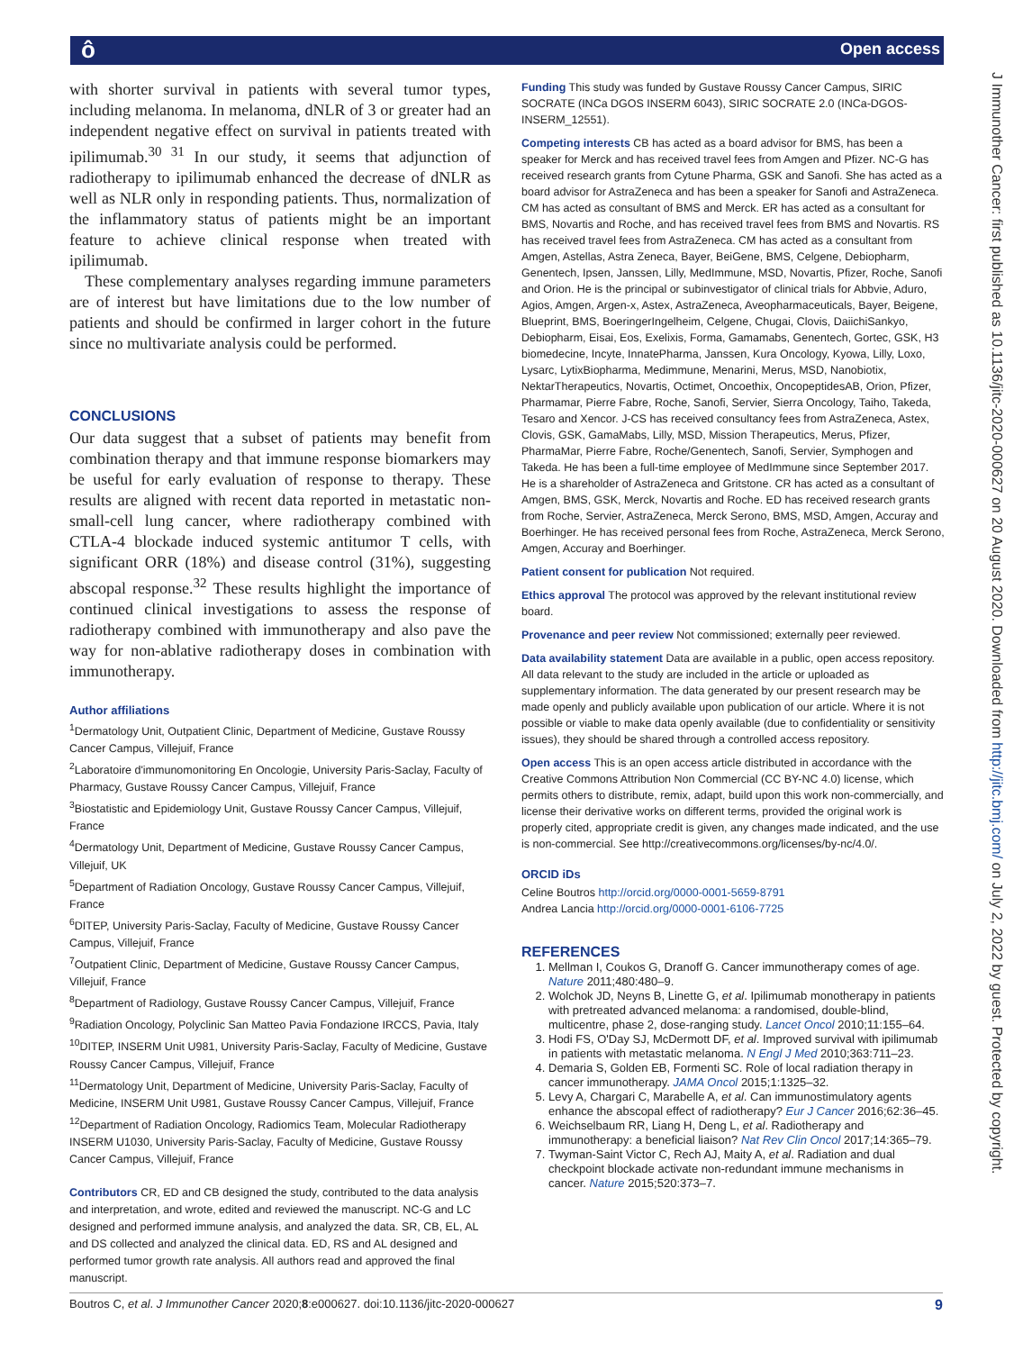ô Open access
J Immunother Cancer: first published as 10.1136/jitc-2020-000627 on 20 August 2020. Downloaded from http://jitc.bmj.com/ on July 2, 2022 by guest. Protected by copyright.
with shorter survival in patients with several tumor types, including melanoma. In melanoma, dNLR of 3 or greater had an independent negative effect on survival in patients treated with ipilimumab.<sup>30 31</sup> In our study, it seems that adjunction of radiotherapy to ipilimumab enhanced the decrease of dNLR as well as NLR only in responding patients. Thus, normalization of the inflammatory status of patients might be an important feature to achieve clinical response when treated with ipilimumab.
These complementary analyses regarding immune parameters are of interest but have limitations due to the low number of patients and should be confirmed in larger cohort in the future since no multivariate analysis could be performed.
CONCLUSIONS
Our data suggest that a subset of patients may benefit from combination therapy and that immune response biomarkers may be useful for early evaluation of response to therapy. These results are aligned with recent data reported in metastatic non-small-cell lung cancer, where radiotherapy combined with CTLA-4 blockade induced systemic antitumor T cells, with significant ORR (18%) and disease control (31%), suggesting abscopal response.<sup>32</sup> These results highlight the importance of continued clinical investigations to assess the response of radiotherapy combined with immunotherapy and also pave the way for non-ablative radiotherapy doses in combination with immunotherapy.
Author affiliations
<sup>1</sup> Dermatology Unit, Outpatient Clinic, Department of Medicine, Gustave Roussy Cancer Campus, Villejuif, France
<sup>2</sup> Laboratoire d'immunomonitoring En Oncologie, University Paris-Saclay, Faculty of Pharmacy, Gustave Roussy Cancer Campus, Villejuif, France
<sup>3</sup> Biostatistic and Epidemiology Unit, Gustave Roussy Cancer Campus, Villejuif, France
<sup>4</sup> Dermatology Unit, Department of Medicine, Gustave Roussy Cancer Campus, Villejuif, UK
<sup>5</sup> Department of Radiation Oncology, Gustave Roussy Cancer Campus, Villejuif, France
<sup>6</sup> DITEP, University Paris-Saclay, Faculty of Medicine, Gustave Roussy Cancer Campus, Villejuif, France
<sup>7</sup> Outpatient Clinic, Department of Medicine, Gustave Roussy Cancer Campus, Villejuif, France
<sup>8</sup> Department of Radiology, Gustave Roussy Cancer Campus, Villejuif, France
<sup>9</sup> Radiation Oncology, Polyclinic San Matteo Pavia Fondazione IRCCS, Pavia, Italy
<sup>10</sup> DITEP, INSERM Unit U981, University Paris-Saclay, Faculty of Medicine, Gustave Roussy Cancer Campus, Villejuif, France
<sup>11</sup> Dermatology Unit, Department of Medicine, University Paris-Saclay, Faculty of Medicine, INSERM Unit U981, Gustave Roussy Cancer Campus, Villejuif, France
<sup>12</sup> Department of Radiation Oncology, Radiomics Team, Molecular Radiotherapy INSERM U1030, University Paris-Saclay, Faculty of Medicine, Gustave Roussy Cancer Campus, Villejuif, France
Contributors CR, ED and CB designed the study, contributed to the data analysis and interpretation, and wrote, edited and reviewed the manuscript. NC-G and LC designed and performed immune analysis, and analyzed the data. SR, CB, EL, AL and DS collected and analyzed the clinical data. ED, RS and AL designed and performed tumor growth rate analysis. All authors read and approved the final manuscript.
Funding This study was funded by Gustave Roussy Cancer Campus, SIRIC SOCRATE (INCa DGOS INSERM 6043), SIRIC SOCRATE 2.0 (INCa-DGOS-INSERM_12551).
Competing interests CB has acted as a board advisor for BMS, has been a speaker for Merck and has received travel fees from Amgen and Pfizer. NC-G has received research grants from Cytune Pharma, GSK and Sanofi. She has acted as a board advisor for AstraZeneca and has been a speaker for Sanofi and AstraZeneca. CM has acted as consultant of BMS and Merck. ER has acted as a consultant for BMS, Novartis and Roche, and has received travel fees from BMS and Novartis. RS has received travel fees from AstraZeneca. CM has acted as a consultant from Amgen, Astellas, Astra Zeneca, Bayer, BeiGene, BMS, Celgene, Debiopharm, Genentech, Ipsen, Janssen, Lilly, MedImmune, MSD, Novartis, Pfizer, Roche, Sanofi and Orion. He is the principal or subinvestigator of clinical trials for Abbvie, Aduro, Agios, Amgen, Argen-x, Astex, AstraZeneca, Aveopharmaceuticals, Bayer, Beigene, Blueprint, BMS, BoeringerIngelheim, Celgene, Chugai, Clovis, DaiichiSankyo, Debiopharm, Eisai, Eos, Exelixis, Forma, Gamamabs, Genentech, Gortec, GSK, H3 biomedecine, Incyte, InnatePharma, Janssen, Kura Oncology, Kyowa, Lilly, Loxo, Lysarc, LytixBiopharma, Medimmune, Menarini, Merus, MSD, Nanobiotix, NektarTherapeutics, Novartis, Octimet, Oncoethix, OncopeptidesAB, Orion, Pfizer, Pharmamar, Pierre Fabre, Roche, Sanofi, Servier, Sierra Oncology, Taiho, Takeda, Tesaro and Xencor. J-CS has received consultancy fees from AstraZeneca, Astex, Clovis, GSK, GamaMabs, Lilly, MSD, Mission Therapeutics, Merus, Pfizer, PharmaMar, Pierre Fabre, Roche/Genentech, Sanofi, Servier, Symphogen and Takeda. He has been a full-time employee of MedImmune since September 2017. He is a shareholder of AstraZeneca and Gritstone. CR has acted as a consultant of Amgen, BMS, GSK, Merck, Novartis and Roche. ED has received research grants from Roche, Servier, AstraZeneca, Merck Serono, BMS, MSD, Amgen, Accuray and Boerhinger. He has received personal fees from Roche, AstraZeneca, Merck Serono, Amgen, Accuray and Boerhinger.
Patient consent for publication Not required.
Ethics approval The protocol was approved by the relevant institutional review board.
Provenance and peer review Not commissioned; externally peer reviewed.
Data availability statement Data are available in a public, open access repository. All data relevant to the study are included in the article or uploaded as supplementary information. The data generated by our present research may be made openly and publicly available upon publication of our article. Where it is not possible or viable to make data openly available (due to confidentiality or sensitivity issues), they should be shared through a controlled access repository.
Open access This is an open access article distributed in accordance with the Creative Commons Attribution Non Commercial (CC BY-NC 4.0) license, which permits others to distribute, remix, adapt, build upon this work non-commercially, and license their derivative works on different terms, provided the original work is properly cited, appropriate credit is given, any changes made indicated, and the use is non-commercial. See http://creativecommons.org/licenses/by-nc/4.0/.
ORCID iDs
Celine Boutros http://orcid.org/0000-0001-5659-8791
Andrea Lancia http://orcid.org/0000-0001-6106-7725
REFERENCES
1. Mellman I, Coukos G, Dranoff G. Cancer immunotherapy comes of age. Nature 2011;480:480–9.
2. Wolchok JD, Neyns B, Linette G, et al. Ipilimumab monotherapy in patients with pretreated advanced melanoma: a randomised, double-blind, multicentre, phase 2, dose-ranging study. Lancet Oncol 2010;11:155–64.
3. Hodi FS, O'Day SJ, McDermott DF, et al. Improved survival with ipilimumab in patients with metastatic melanoma. N Engl J Med 2010;363:711–23.
4. Demaria S, Golden EB, Formenti SC. Role of local radiation therapy in cancer immunotherapy. JAMA Oncol 2015;1:1325–32.
5. Levy A, Chargari C, Marabelle A, et al. Can immunostimulatory agents enhance the abscopal effect of radiotherapy? Eur J Cancer 2016;62:36–45.
6. Weichselbaum RR, Liang H, Deng L, et al. Radiotherapy and immunotherapy: a beneficial liaison? Nat Rev Clin Oncol 2017;14:365–79.
7. Twyman-Saint Victor C, Rech AJ, Maity A, et al. Radiation and dual checkpoint blockade activate non-redundant immune mechanisms in cancer. Nature 2015;520:373–7.
Boutros C, et al. J Immunother Cancer 2020;8:e000627. doi:10.1136/jitc-2020-000627 9